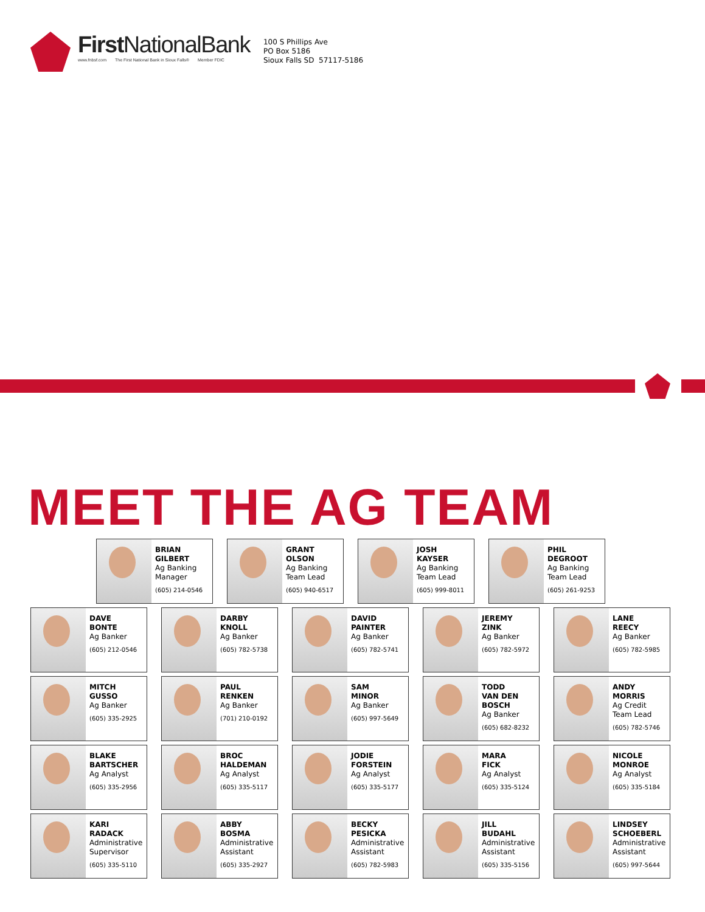First NationalBank
www.fnbsf.com The First National Bank in Sioux Falls® Member FDIC
100 S Phillips Ave
PO Box 5186
Sioux Falls SD 57117-5186
MEET THE AG TEAM
BRIAN
GILBERT
Ag Banking
Manager
(605) 214-0546
GRANT
OLSON
Ag Banking
Team Lead
(605) 940-6517
JOSH
KAYSER
Ag Banking
Team Lead
(605) 999-8011
PHIL
DEGROOT
Ag Banking
Team Lead
(605) 261-9253
DAVE
BONTE
Ag Banker
(605) 212-0546
DARBY
KNOLL
Ag Banker
(605) 782-5738
DAVID
PAINTER
Ag Banker
(605) 782-5741
JEREMY
ZINK
Ag Banker
(605) 782-5972
LANE
REECY
Ag Banker
(605) 782-5985
MITCH
GUSSO
Ag Banker
(605) 335-2925
PAUL
RENKEN
Ag Banker
(701) 210-0192
SAM
MINOR
Ag Banker
(605) 997-5649
TODD
VAN DEN
BOSCH
Ag Banker
(605) 682-8232
ANDY
MORRIS
Ag Credit
Team Lead
(605) 782-5746
BLAKE
BARTSCHER
Ag Analyst
(605) 335-2956
BROC
HALDEMAN
Ag Analyst
(605) 335-5117
JODIE
FORSTEIN
Ag Analyst
(605) 335-5177
MARA
FICK
Ag Analyst
(605) 335-5124
NICOLE
MONROE
Ag Analyst
(605) 335-5184
KARI
RADACK
Administrative
Supervisor
(605) 335-5110
ABBY
BOSMA
Administrative
Assistant
(605) 335-2927
BECKY
PESICKA
Administrative
Assistant
(605) 782-5983
JILL
BUDAHL
Administrative
Assistant
(605) 335-5156
LINDSEY
SCHOEBERL
Administrative
Assistant
(605) 997-5644